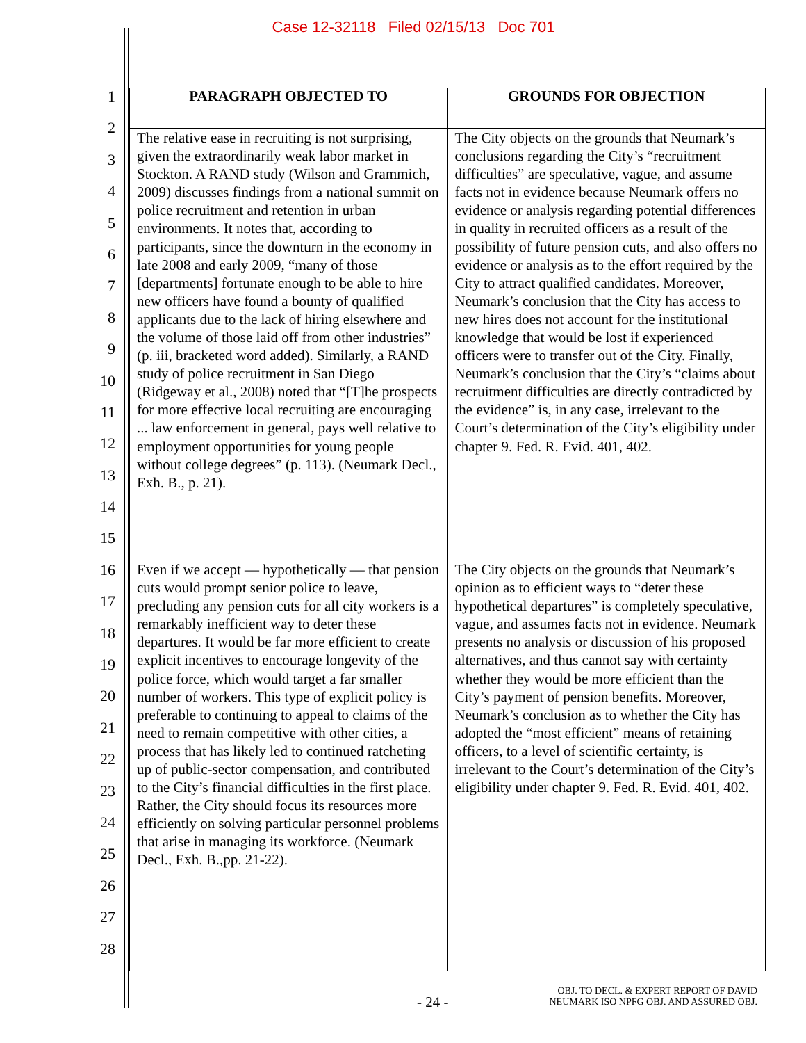Case 12-32118 Filed 02/15/13 Doc 701
1
2
3
4
5
6
7
8
9
10
11
12
13
14
15
16
17
18
19
20
21
22
23
24
25
26
27
28
| PARAGRAPH OBJECTED TO | GROUNDS FOR OBJECTION |
| --- | --- |
| The relative ease in recruiting is not surprising, given the extraordinarily weak labor market in Stockton. A RAND study (Wilson and Grammich, 2009) discusses findings from a national summit on police recruitment and retention in urban environments. It notes that, according to participants, since the downturn in the economy in late 2008 and early 2009, “many of those [departments] fortunate enough to be able to hire new officers have found a bounty of qualified applicants due to the lack of hiring elsewhere and the volume of those laid off from other industries” (p. iii, bracketed word added). Similarly, a RAND study of police recruitment in San Diego (Ridgeway et al., 2008) noted that “[T]he prospects for more effective local recruiting are encouraging ... law enforcement in general, pays well relative to employment opportunities for young people without college degrees” (p. 113). (Neumark Decl., Exh. B., p. 21). | The City objects on the grounds that Neumark’s conclusions regarding the City’s “recruitment difficulties” are speculative, vague, and assume facts not in evidence because Neumark offers no evidence or analysis regarding potential differences in quality in recruited officers as a result of the possibility of future pension cuts, and also offers no evidence or analysis as to the effort required by the City to attract qualified candidates. Moreover, Neumark’s conclusion that the City has access to new hires does not account for the institutional knowledge that would be lost if experienced officers were to transfer out of the City. Finally, Neumark’s conclusion that the City’s “claims about recruitment difficulties are directly contradicted by the evidence” is, in any case, irrelevant to the Court’s determination of the City’s eligibility under chapter 9. Fed. R. Evid. 401, 402. |
| Even if we accept — hypothetically — that pension cuts would prompt senior police to leave, precluding any pension cuts for all city workers is a remarkably inefficient way to deter these departures. It would be far more efficient to create explicit incentives to encourage longevity of the police force, which would target a far smaller number of workers. This type of explicit policy is preferable to continuing to appeal to claims of the need to remain competitive with other cities, a process that has likely led to continued ratcheting up of public-sector compensation, and contributed to the City’s financial difficulties in the first place. Rather, the City should focus its resources more efficiently on solving particular personnel problems that arise in managing its workforce. (Neumark Decl., Exh. B.,pp. 21-22). | The City objects on the grounds that Neumark’s opinion as to efficient ways to “deter these hypothetical departures” is completely speculative, vague, and assumes facts not in evidence. Neumark presents no analysis or discussion of his proposed alternatives, and thus cannot say with certainty whether they would be more efficient than the City’s payment of pension benefits. Moreover, Neumark’s conclusion as to whether the City has adopted the “most efficient” means of retaining officers, to a level of scientific certainty, is irrelevant to the Court’s determination of the City’s eligibility under chapter 9. Fed. R. Evid. 401, 402. |
- 24 -
OBJ. TO DECL. & EXPERT REPORT OF DAVID
NEUMARK ISO NPFG OBJ. AND ASSURED OBJ.